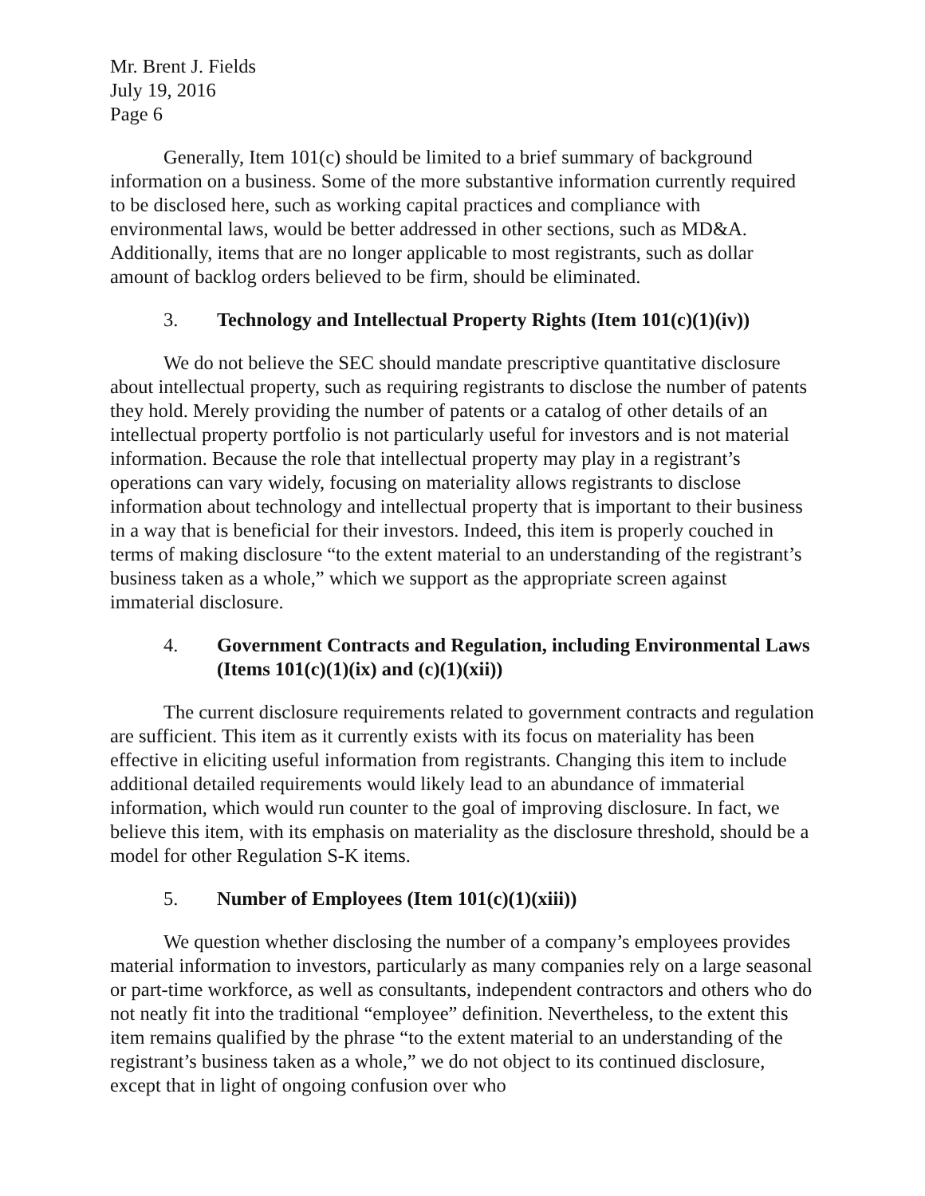Mr. Brent J. Fields
July 19, 2016
Page 6
Generally, Item 101(c) should be limited to a brief summary of background information on a business. Some of the more substantive information currently required to be disclosed here, such as working capital practices and compliance with environmental laws, would be better addressed in other sections, such as MD&A. Additionally, items that are no longer applicable to most registrants, such as dollar amount of backlog orders believed to be firm, should be eliminated.
3. Technology and Intellectual Property Rights (Item 101(c)(1)(iv))
We do not believe the SEC should mandate prescriptive quantitative disclosure about intellectual property, such as requiring registrants to disclose the number of patents they hold. Merely providing the number of patents or a catalog of other details of an intellectual property portfolio is not particularly useful for investors and is not material information. Because the role that intellectual property may play in a registrant’s operations can vary widely, focusing on materiality allows registrants to disclose information about technology and intellectual property that is important to their business in a way that is beneficial for their investors. Indeed, this item is properly couched in terms of making disclosure “to the extent material to an understanding of the registrant’s business taken as a whole,” which we support as the appropriate screen against immaterial disclosure.
4. Government Contracts and Regulation, including Environmental Laws (Items 101(c)(1)(ix) and (c)(1)(xii))
The current disclosure requirements related to government contracts and regulation are sufficient. This item as it currently exists with its focus on materiality has been effective in eliciting useful information from registrants. Changing this item to include additional detailed requirements would likely lead to an abundance of immaterial information, which would run counter to the goal of improving disclosure. In fact, we believe this item, with its emphasis on materiality as the disclosure threshold, should be a model for other Regulation S-K items.
5. Number of Employees (Item 101(c)(1)(xiii))
We question whether disclosing the number of a company’s employees provides material information to investors, particularly as many companies rely on a large seasonal or part-time workforce, as well as consultants, independent contractors and others who do not neatly fit into the traditional “employee” definition. Nevertheless, to the extent this item remains qualified by the phrase “to the extent material to an understanding of the registrant’s business taken as a whole,” we do not object to its continued disclosure, except that in light of ongoing confusion over who